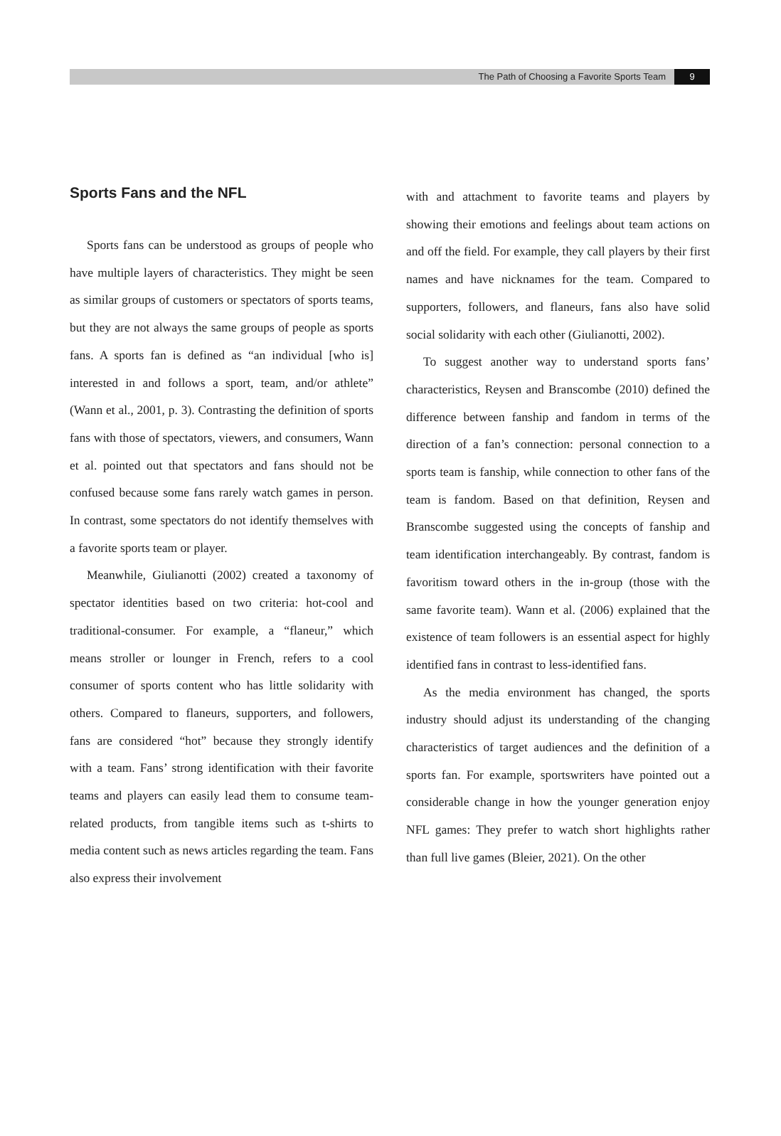The Path of Choosing a Favorite Sports Team 9
Sports Fans and the NFL
Sports fans can be understood as groups of people who have multiple layers of characteristics. They might be seen as similar groups of customers or spectators of sports teams, but they are not always the same groups of people as sports fans. A sports fan is defined as “an individual [who is] interested in and follows a sport, team, and/or athlete” (Wann et al., 2001, p. 3). Contrasting the definition of sports fans with those of spectators, viewers, and consumers, Wann et al. pointed out that spectators and fans should not be confused because some fans rarely watch games in person. In contrast, some spectators do not identify themselves with a favorite sports team or player.
Meanwhile, Giulianotti (2002) created a taxonomy of spectator identities based on two criteria: hot-cool and traditional-consumer. For example, a “flaneur,” which means stroller or lounger in French, refers to a cool consumer of sports content who has little solidarity with others. Compared to flaneurs, supporters, and followers, fans are considered “hot” because they strongly identify with a team. Fans’ strong identification with their favorite teams and players can easily lead them to consume team-related products, from tangible items such as t-shirts to media content such as news articles regarding the team. Fans also express their involvement
with and attachment to favorite teams and players by showing their emotions and feelings about team actions on and off the field. For example, they call players by their first names and have nicknames for the team. Compared to supporters, followers, and flaneurs, fans also have solid social solidarity with each other (Giulianotti, 2002).
To suggest another way to understand sports fans’ characteristics, Reysen and Branscombe (2010) defined the difference between fanship and fandom in terms of the direction of a fan’s connection: personal connection to a sports team is fanship, while connection to other fans of the team is fandom. Based on that definition, Reysen and Branscombe suggested using the concepts of fanship and team identification interchangeably. By contrast, fandom is favoritism toward others in the in-group (those with the same favorite team). Wann et al. (2006) explained that the existence of team followers is an essential aspect for highly identified fans in contrast to less-identified fans.
As the media environment has changed, the sports industry should adjust its understanding of the changing characteristics of target audiences and the definition of a sports fan. For example, sportswriters have pointed out a considerable change in how the younger generation enjoy NFL games: They prefer to watch short highlights rather than full live games (Bleier, 2021). On the other